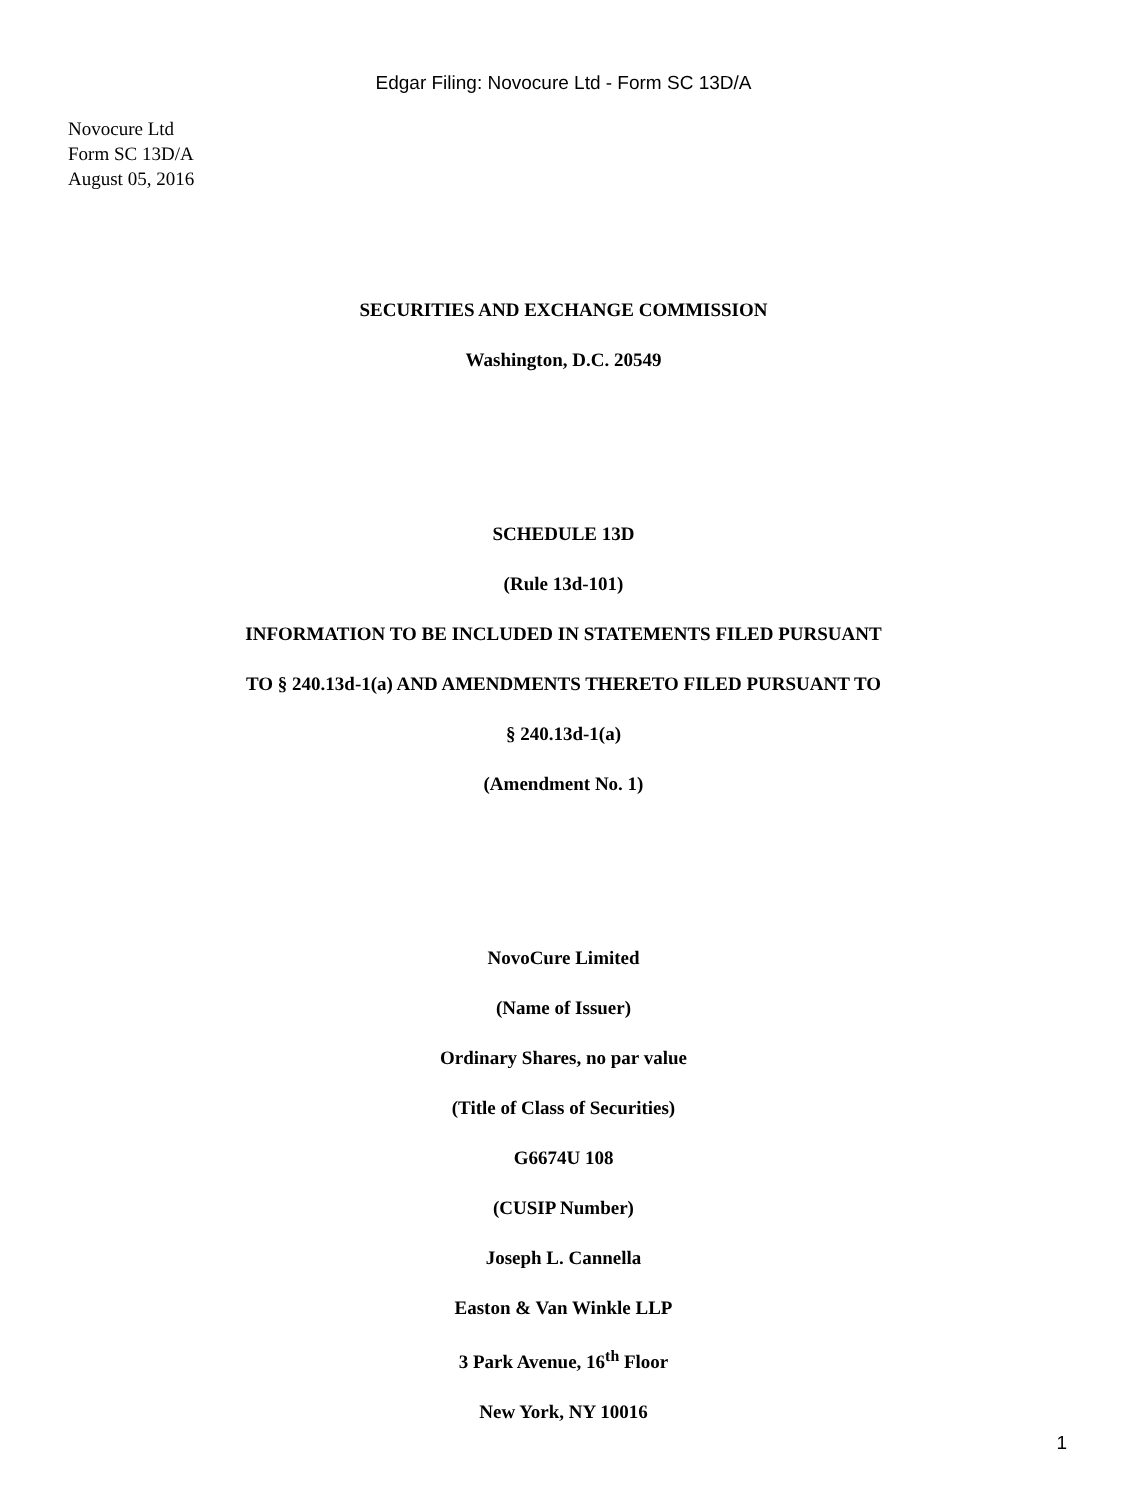Edgar Filing: Novocure Ltd - Form SC 13D/A
Novocure Ltd
Form SC 13D/A
August 05, 2016
SECURITIES AND EXCHANGE COMMISSION
Washington, D.C. 20549
SCHEDULE 13D
(Rule 13d-101)
INFORMATION TO BE INCLUDED IN STATEMENTS FILED PURSUANT
TO § 240.13d-1(a) AND AMENDMENTS THERETO FILED PURSUANT TO
§ 240.13d-1(a)
(Amendment No. 1)
NovoCure Limited
(Name of Issuer)
Ordinary Shares, no par value
(Title of Class of Securities)
G6674U 108
(CUSIP Number)
Joseph L. Cannella
Easton & Van Winkle LLP
3 Park Avenue, 16<sup>th</sup> Floor
New York, NY 10016
1